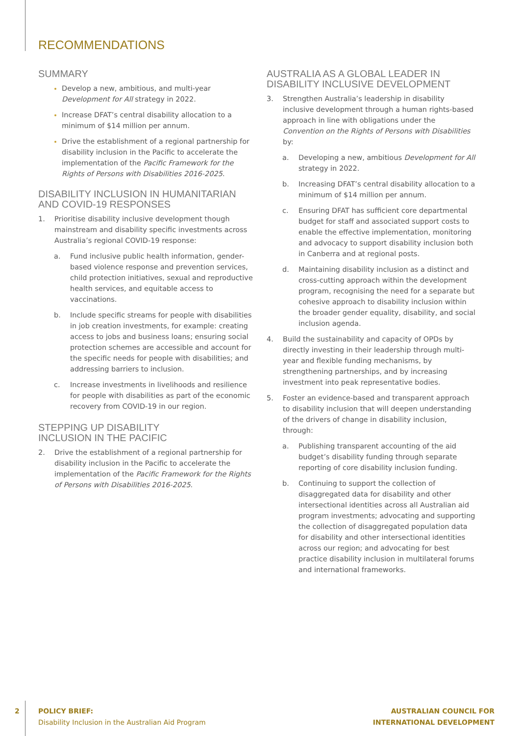RECOMMENDATIONS
SUMMARY
Develop a new, ambitious, and multi-year Development for All strategy in 2022.
Increase DFAT’s central disability allocation to a minimum of $14 million per annum.
Drive the establishment of a regional partnership for disability inclusion in the Pacific to accelerate the implementation of the Pacific Framework for the Rights of Persons with Disabilities 2016-2025.
DISABILITY INCLUSION IN HUMANITARIAN AND COVID-19 RESPONSES
1. Prioritise disability inclusive development though mainstream and disability specific investments across Australia’s regional COVID-19 response:
a. Fund inclusive public health information, gender-based violence response and prevention services, child protection initiatives, sexual and reproductive health services, and equitable access to vaccinations.
b. Include specific streams for people with disabilities in job creation investments, for example: creating access to jobs and business loans; ensuring social protection schemes are accessible and account for the specific needs for people with disabilities; and addressing barriers to inclusion.
c. Increase investments in livelihoods and resilience for people with disabilities as part of the economic recovery from COVID-19 in our region.
STEPPING UP DISABILITY
INCLUSION IN THE PACIFIC
2. Drive the establishment of a regional partnership for disability inclusion in the Pacific to accelerate the implementation of the Pacific Framework for the Rights of Persons with Disabilities 2016-2025.
AUSTRALIA AS A GLOBAL LEADER IN DISABILITY INCLUSIVE DEVELOPMENT
3. Strengthen Australia’s leadership in disability inclusive development through a human rights-based approach in line with obligations under the Convention on the Rights of Persons with Disabilities by:
a. Developing a new, ambitious Development for All strategy in 2022.
b. Increasing DFAT’s central disability allocation to a minimum of $14 million per annum.
c. Ensuring DFAT has sufficient core departmental budget for staff and associated support costs to enable the effective implementation, monitoring and advocacy to support disability inclusion both in Canberra and at regional posts.
d. Maintaining disability inclusion as a distinct and cross-cutting approach within the development program, recognising the need for a separate but cohesive approach to disability inclusion within the broader gender equality, disability, and social inclusion agenda.
4. Build the sustainability and capacity of OPDs by directly investing in their leadership through multi-year and flexible funding mechanisms, by strengthening partnerships, and by increasing investment into peak representative bodies.
5. Foster an evidence-based and transparent approach to disability inclusion that will deepen understanding of the drivers of change in disability inclusion, through:
a. Publishing transparent accounting of the aid budget’s disability funding through separate reporting of core disability inclusion funding.
b. Continuing to support the collection of disaggregated data for disability and other intersectional identities across all Australian aid program investments; advocating and supporting the collection of disaggregated population data for disability and other intersectional identities across our region; and advocating for best practice disability inclusion in multilateral forums and international frameworks.
2
POLICY BRIEF:
Disability Inclusion in the Australian Aid Program
AUSTRALIAN COUNCIL FOR
INTERNATIONAL DEVELOPMENT